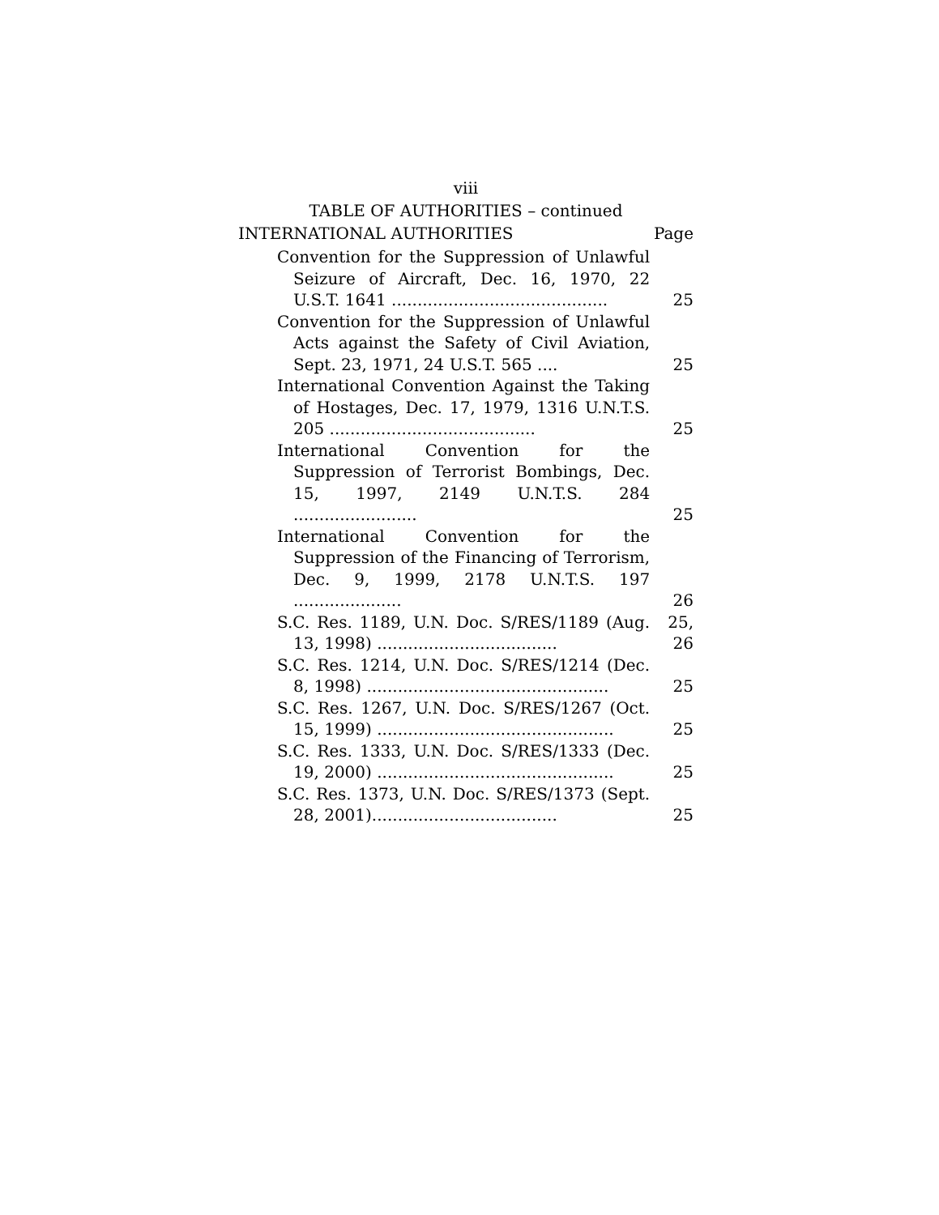viii
TABLE OF AUTHORITIES – continued
INTERNATIONAL AUTHORITIES Page
Convention for the Suppression of Unlawful Seizure of Aircraft, Dec. 16, 1970, 22 U.S.T. 1641 ..........................................
25
Convention for the Suppression of Unlawful Acts against the Safety of Civil Aviation, Sept. 23, 1971, 24 U.S.T. 565 ....
25
International Convention Against the Taking of Hostages, Dec. 17, 1979, 1316 U.N.T.S. 205 ........................................
25
International Convention for the Suppression of Terrorist Bombings, Dec. 15, 1997, 2149 U.N.T.S. 284 ........................
25
International Convention for the Suppression of the Financing of Terrorism, Dec. 9, 1999, 2178 U.N.T.S. 197 .....................
26
S.C. Res. 1189, U.N. Doc. S/RES/1189 (Aug. 13, 1998) ...................................
25, 26
S.C. Res. 1214, U.N. Doc. S/RES/1214 (Dec. 8, 1998) ...............................................
25
S.C. Res. 1267, U.N. Doc. S/RES/1267 (Oct. 15, 1999) ..............................................
25
S.C. Res. 1333, U.N. Doc. S/RES/1333 (Dec. 19, 2000) ..............................................
25
S.C. Res. 1373, U.N. Doc. S/RES/1373 (Sept. 28, 2001)....................................
25